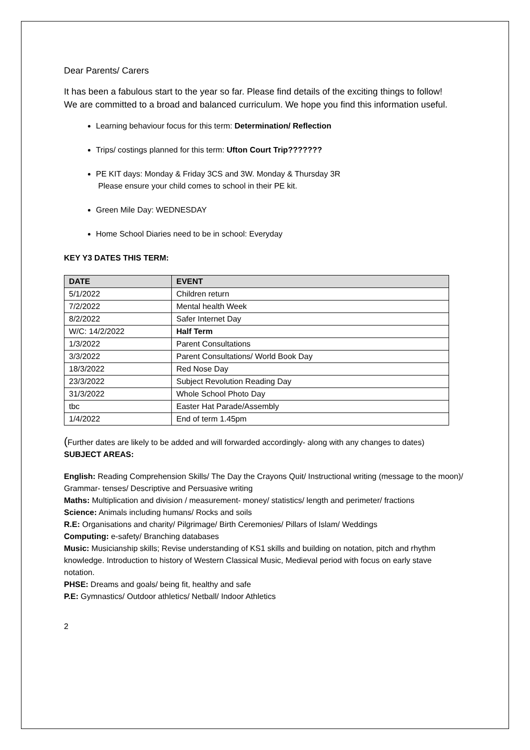Dear Parents/ Carers
It has been a fabulous start to the year so far. Please find details of the exciting things to follow!
We are committed to a broad and balanced curriculum. We hope you find this information useful.
Learning behaviour focus for this term: Determination/ Reflection
Trips/ costings planned for this term: Ufton Court Trip???????
PE KIT days: Monday & Friday 3CS and 3W. Monday & Thursday 3R
Please ensure your child comes to school in their PE kit.
Green Mile Day: WEDNESDAY
Home School Diaries need to be in school: Everyday
KEY Y3 DATES THIS TERM:
| DATE | EVENT |
| --- | --- |
| 5/1/2022 | Children return |
| 7/2/2022 | Mental health Week |
| 8/2/2022 | Safer Internet Day |
| W/C: 14/2/2022 | Half Term |
| 1/3/2022 | Parent Consultations |
| 3/3/2022 | Parent Consultations/ World Book Day |
| 18/3/2022 | Red Nose Day |
| 23/3/2022 | Subject Revolution Reading Day |
| 31/3/2022 | Whole School Photo Day |
| tbc | Easter Hat Parade/Assembly |
| 1/4/2022 | End of term 1.45pm |
(Further dates are likely to be added and will forwarded accordingly- along with any changes to dates)
SUBJECT AREAS:
English: Reading Comprehension Skills/ The Day the Crayons Quit/ Instructional writing (message to the moon)/ Grammar- tenses/ Descriptive and Persuasive writing
Maths: Multiplication and division / measurement- money/ statistics/ length and perimeter/ fractions
Science: Animals including humans/ Rocks and soils
R.E: Organisations and charity/ Pilgrimage/ Birth Ceremonies/ Pillars of Islam/ Weddings
Computing: e-safety/ Branching databases
Music: Musicianship skills; Revise understanding of KS1 skills and building on notation, pitch and rhythm knowledge. Introduction to history of Western Classical Music, Medieval period with focus on early stave notation.
PHSE: Dreams and goals/ being fit, healthy and safe
P.E: Gymnastics/ Outdoor athletics/ Netball/ Indoor Athletics
2